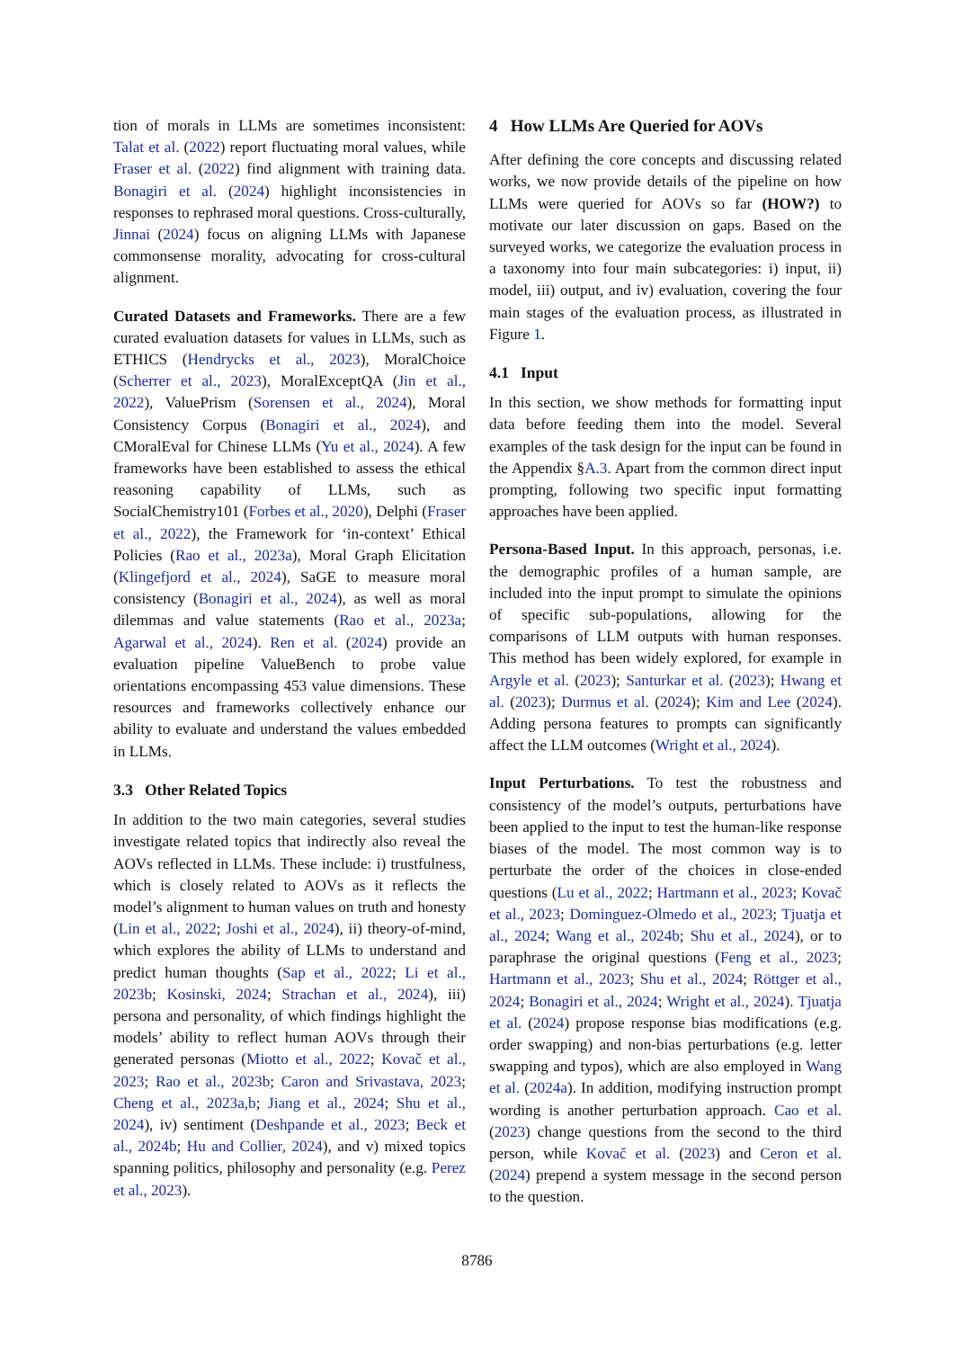tion of morals in LLMs are sometimes inconsistent: Talat et al. (2022) report fluctuating moral values, while Fraser et al. (2022) find alignment with training data. Bonagiri et al. (2024) highlight inconsistencies in responses to rephrased moral questions. Cross-culturally, Jinnai (2024) focus on aligning LLMs with Japanese commonsense morality, advocating for cross-cultural alignment.
Curated Datasets and Frameworks. There are a few curated evaluation datasets for values in LLMs, such as ETHICS (Hendrycks et al., 2023), MoralChoice (Scherrer et al., 2023), MoralExceptQA (Jin et al., 2022), ValuePrism (Sorensen et al., 2024), Moral Consistency Corpus (Bonagiri et al., 2024), and CMoralEval for Chinese LLMs (Yu et al., 2024). A few frameworks have been established to assess the ethical reasoning capability of LLMs, such as SocialChemistry101 (Forbes et al., 2020), Delphi (Fraser et al., 2022), the Framework for ‘in-context’ Ethical Policies (Rao et al., 2023a), Moral Graph Elicitation (Klingefjord et al., 2024), SaGE to measure moral consistency (Bonagiri et al., 2024), as well as moral dilemmas and value statements (Rao et al., 2023a; Agarwal et al., 2024). Ren et al. (2024) provide an evaluation pipeline ValueBench to probe value orientations encompassing 453 value dimensions. These resources and frameworks collectively enhance our ability to evaluate and understand the values embedded in LLMs.
3.3 Other Related Topics
In addition to the two main categories, several studies investigate related topics that indirectly also reveal the AOVs reflected in LLMs. These include: i) trustfulness, which is closely related to AOVs as it reflects the model’s alignment to human values on truth and honesty (Lin et al., 2022; Joshi et al., 2024), ii) theory-of-mind, which explores the ability of LLMs to understand and predict human thoughts (Sap et al., 2022; Li et al., 2023b; Kosinski, 2024; Strachan et al., 2024), iii) persona and personality, of which findings highlight the models’ ability to reflect human AOVs through their generated personas (Miotto et al., 2022; Kovač et al., 2023; Rao et al., 2023b; Caron and Srivastava, 2023; Cheng et al., 2023a,b; Jiang et al., 2024; Shu et al., 2024), iv) sentiment (Deshpande et al., 2023; Beck et al., 2024b; Hu and Collier, 2024), and v) mixed topics spanning politics, philosophy and personality (e.g. Perez et al., 2023).
4 How LLMs Are Queried for AOVs
After defining the core concepts and discussing related works, we now provide details of the pipeline on how LLMs were queried for AOVs so far (HOW?) to motivate our later discussion on gaps. Based on the surveyed works, we categorize the evaluation process in a taxonomy into four main subcategories: i) input, ii) model, iii) output, and iv) evaluation, covering the four main stages of the evaluation process, as illustrated in Figure 1.
4.1 Input
In this section, we show methods for formatting input data before feeding them into the model. Several examples of the task design for the input can be found in the Appendix §A.3. Apart from the common direct input prompting, following two specific input formatting approaches have been applied.
Persona-Based Input. In this approach, personas, i.e. the demographic profiles of a human sample, are included into the input prompt to simulate the opinions of specific sub-populations, allowing for the comparisons of LLM outputs with human responses. This method has been widely explored, for example in Argyle et al. (2023); Santurkar et al. (2023); Hwang et al. (2023); Durmus et al. (2024); Kim and Lee (2024). Adding persona features to prompts can significantly affect the LLM outcomes (Wright et al., 2024).
Input Perturbations. To test the robustness and consistency of the model’s outputs, perturbations have been applied to the input to test the human-like response biases of the model. The most common way is to perturbate the order of the choices in close-ended questions (Lu et al., 2022; Hartmann et al., 2023; Kovač et al., 2023; Dominguez-Olmedo et al., 2023; Tjuatja et al., 2024; Wang et al., 2024b; Shu et al., 2024), or to paraphrase the original questions (Feng et al., 2023; Hartmann et al., 2023; Shu et al., 2024; Röttger et al., 2024; Bonagiri et al., 2024; Wright et al., 2024). Tjuatja et al. (2024) propose response bias modifications (e.g. order swapping) and non-bias perturbations (e.g. letter swapping and typos), which are also employed in Wang et al. (2024a). In addition, modifying instruction prompt wording is another perturbation approach. Cao et al. (2023) change questions from the second to the third person, while Kovač et al. (2023) and Ceron et al. (2024) prepend a system message in the second person to the question.
8786